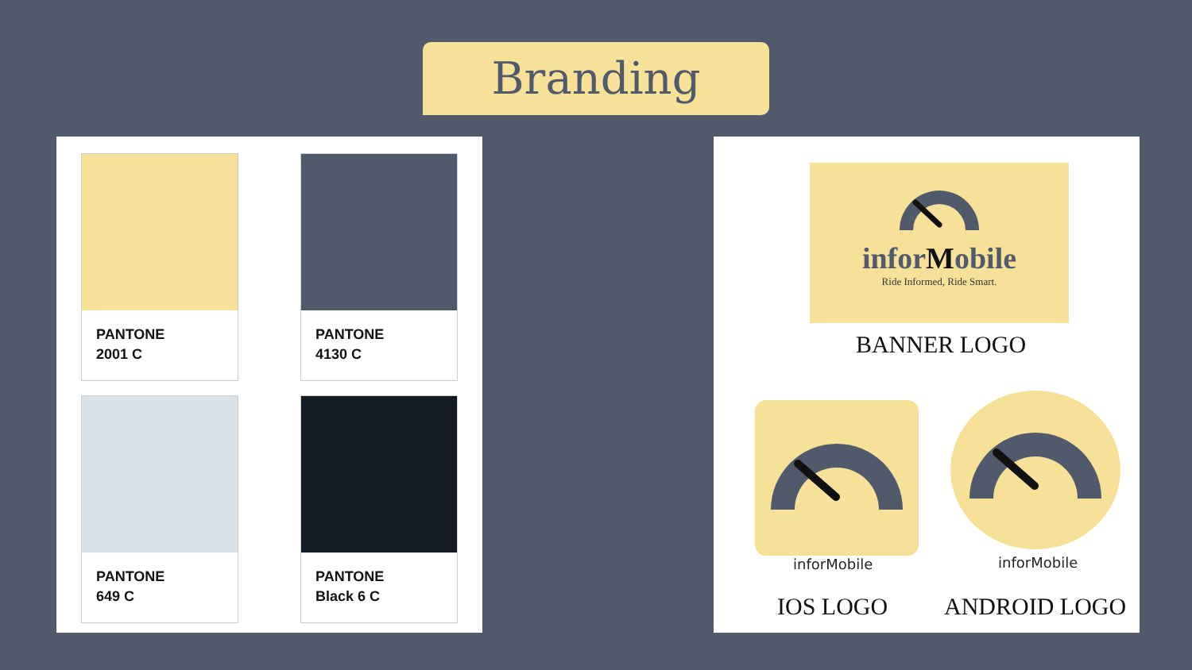Branding
PANTONE
2001 C
PANTONE
4130 C
PANTONE
649 C
PANTONE
Black 6 C
inforMobile
Ride Informed, Ride Smart.
BANNER LOGO
inforMobile inforMobile
IOS LOGO ANDROID LOGO